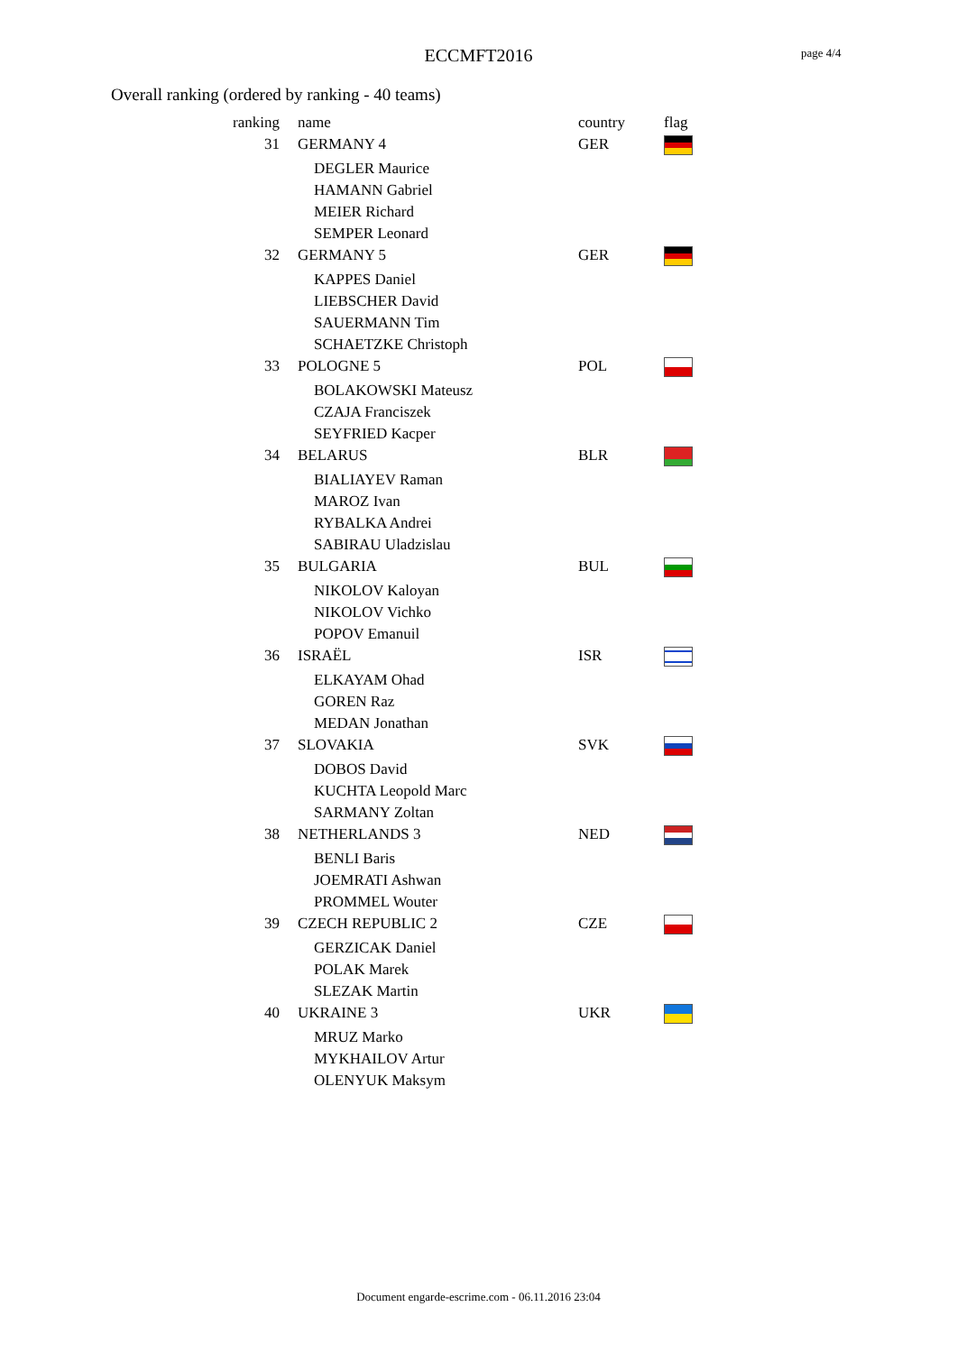ECCMFT2016 page 4/4
Overall ranking (ordered by ranking - 40 teams)
| ranking | name | country | flag |
| --- | --- | --- | --- |
| 31 | GERMANY 4 | GER | |
| | DEGLER Maurice | | |
| | HAMANN Gabriel | | |
| | MEIER Richard | | |
| | SEMPER Leonard | | |
| 32 | GERMANY 5 | GER | |
| | KAPPES Daniel | | |
| | LIEBSCHER David | | |
| | SAUERMANN Tim | | |
| | SCHAETZKE Christoph | | |
| 33 | POLOGNE 5 | POL | |
| | BOLAKOWSKI Mateusz | | |
| | CZAJA Franciszek | | |
| | SEYFRIED Kacper | | |
| 34 | BELARUS | BLR | |
| | BIALIAYEV Raman | | |
| | MAROZ Ivan | | |
| | RYBALKA Andrei | | |
| | SABIRAU Uladzislau | | |
| 35 | BULGARIA | BUL | |
| | NIKOLOV Kaloyan | | |
| | NIKOLOV Vichko | | |
| | POPOV Emanuil | | |
| 36 | ISRAËL | ISR | |
| | ELKAYAM Ohad | | |
| | GOREN Raz | | |
| | MEDAN Jonathan | | |
| 37 | SLOVAKIA | SVK | |
| | DOBOS David | | |
| | KUCHTA Leopold Marc | | |
| | SARMANY Zoltan | | |
| 38 | NETHERLANDS 3 | NED | |
| | BENLI Baris | | |
| | JOEMRATI Ashwan | | |
| | PROMMEL Wouter | | |
| 39 | CZECH REPUBLIC 2 | CZE | |
| | GERZICAK Daniel | | |
| | POLAK Marek | | |
| | SLEZAK Martin | | |
| 40 | UKRAINE 3 | UKR | |
| | MRUZ Marko | | |
| | MYKHAILOV Artur | | |
| | OLENYUK Maksym | | |
Document engarde-escrime.com - 06.11.2016 23:04